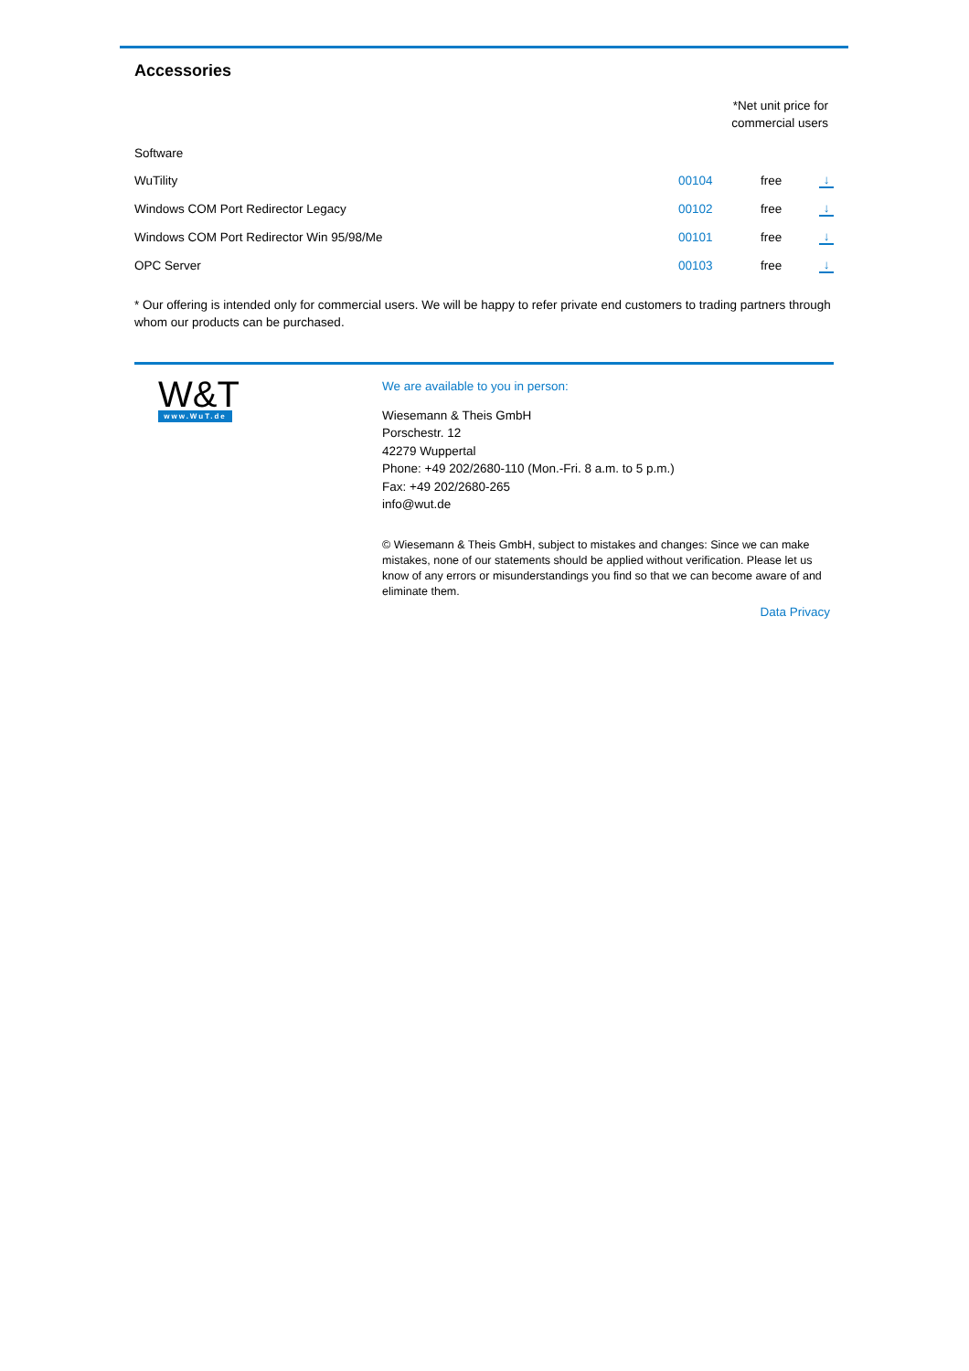Accessories
*Net unit price for
commercial users
| Software | | | |
| WuTility | 00104 | free | ↓ |
| Windows COM Port Redirector Legacy | 00102 | free | ↓ |
| Windows COM Port Redirector Win 95/98/Me | 00101 | free | ↓ |
| OPC Server | 00103 | free | ↓ |
* Our offering is intended only for commercial users. We will be happy to refer private end customers to trading partners through whom our products can be purchased.
W&T
www.WuT.de
We are available to you in person:
Wiesemann & Theis GmbH
Porschestr. 12
42279 Wuppertal
Phone: +49 202/2680-110 (Mon.-Fri. 8 a.m. to 5 p.m.)
Fax: +49 202/2680-265
info@wut.de
© Wiesemann & Theis GmbH, subject to mistakes and changes: Since we can make mistakes, none of our statements should be applied without verification. Please let us know of any errors or misunderstandings you find so that we can become aware of and eliminate them.
Data Privacy